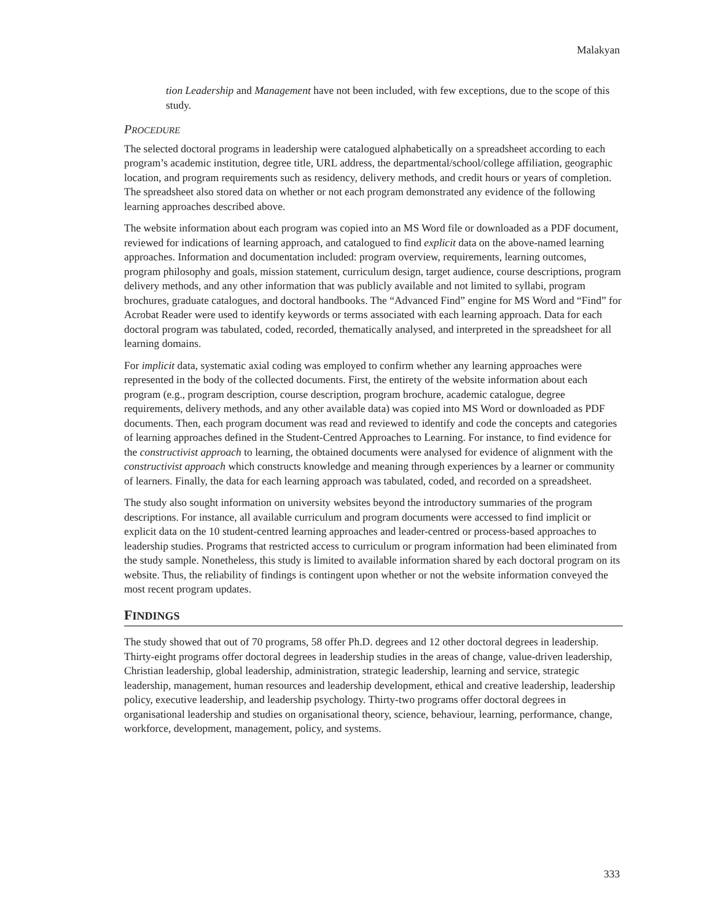Malakyan
tion Leadership and Management have not been included, with few exceptions, due to the scope of this study.
PROCEDURE
The selected doctoral programs in leadership were catalogued alphabetically on a spreadsheet according to each program’s academic institution, degree title, URL address, the departmental/school/college affiliation, geographic location, and program requirements such as residency, delivery methods, and credit hours or years of completion. The spreadsheet also stored data on whether or not each program demonstrated any evidence of the following learning approaches described above.
The website information about each program was copied into an MS Word file or downloaded as a PDF document, reviewed for indications of learning approach, and catalogued to find explicit data on the above-named learning approaches. Information and documentation included: program overview, requirements, learning outcomes, program philosophy and goals, mission statement, curriculum design, target audience, course descriptions, program delivery methods, and any other information that was publicly available and not limited to syllabi, program brochures, graduate catalogues, and doctoral handbooks. The “Advanced Find” engine for MS Word and “Find” for Acrobat Reader were used to identify keywords or terms associated with each learning approach. Data for each doctoral program was tabulated, coded, recorded, thematically analysed, and interpreted in the spreadsheet for all learning domains.
For implicit data, systematic axial coding was employed to confirm whether any learning approaches were represented in the body of the collected documents. First, the entirety of the website information about each program (e.g., program description, course description, program brochure, academic catalogue, degree requirements, delivery methods, and any other available data) was copied into MS Word or downloaded as PDF documents. Then, each program document was read and reviewed to identify and code the concepts and categories of learning approaches defined in the Student-Centred Approaches to Learning. For instance, to find evidence for the constructivist approach to learning, the obtained documents were analysed for evidence of alignment with the constructivist approach which constructs knowledge and meaning through experiences by a learner or community of learners. Finally, the data for each learning approach was tabulated, coded, and recorded on a spreadsheet.
The study also sought information on university websites beyond the introductory summaries of the program descriptions. For instance, all available curriculum and program documents were accessed to find implicit or explicit data on the 10 student-centred learning approaches and leader-centred or process-based approaches to leadership studies. Programs that restricted access to curriculum or program information had been eliminated from the study sample. Nonetheless, this study is limited to available information shared by each doctoral program on its website. Thus, the reliability of findings is contingent upon whether or not the website information conveyed the most recent program updates.
FINDINGS
The study showed that out of 70 programs, 58 offer Ph.D. degrees and 12 other doctoral degrees in leadership. Thirty-eight programs offer doctoral degrees in leadership studies in the areas of change, value-driven leadership, Christian leadership, global leadership, administration, strategic leadership, learning and service, strategic leadership, management, human resources and leadership development, ethical and creative leadership, leadership policy, executive leadership, and leadership psychology. Thirty-two programs offer doctoral degrees in organisational leadership and studies on organisational theory, science, behaviour, learning, performance, change, workforce, development, management, policy, and systems.
333